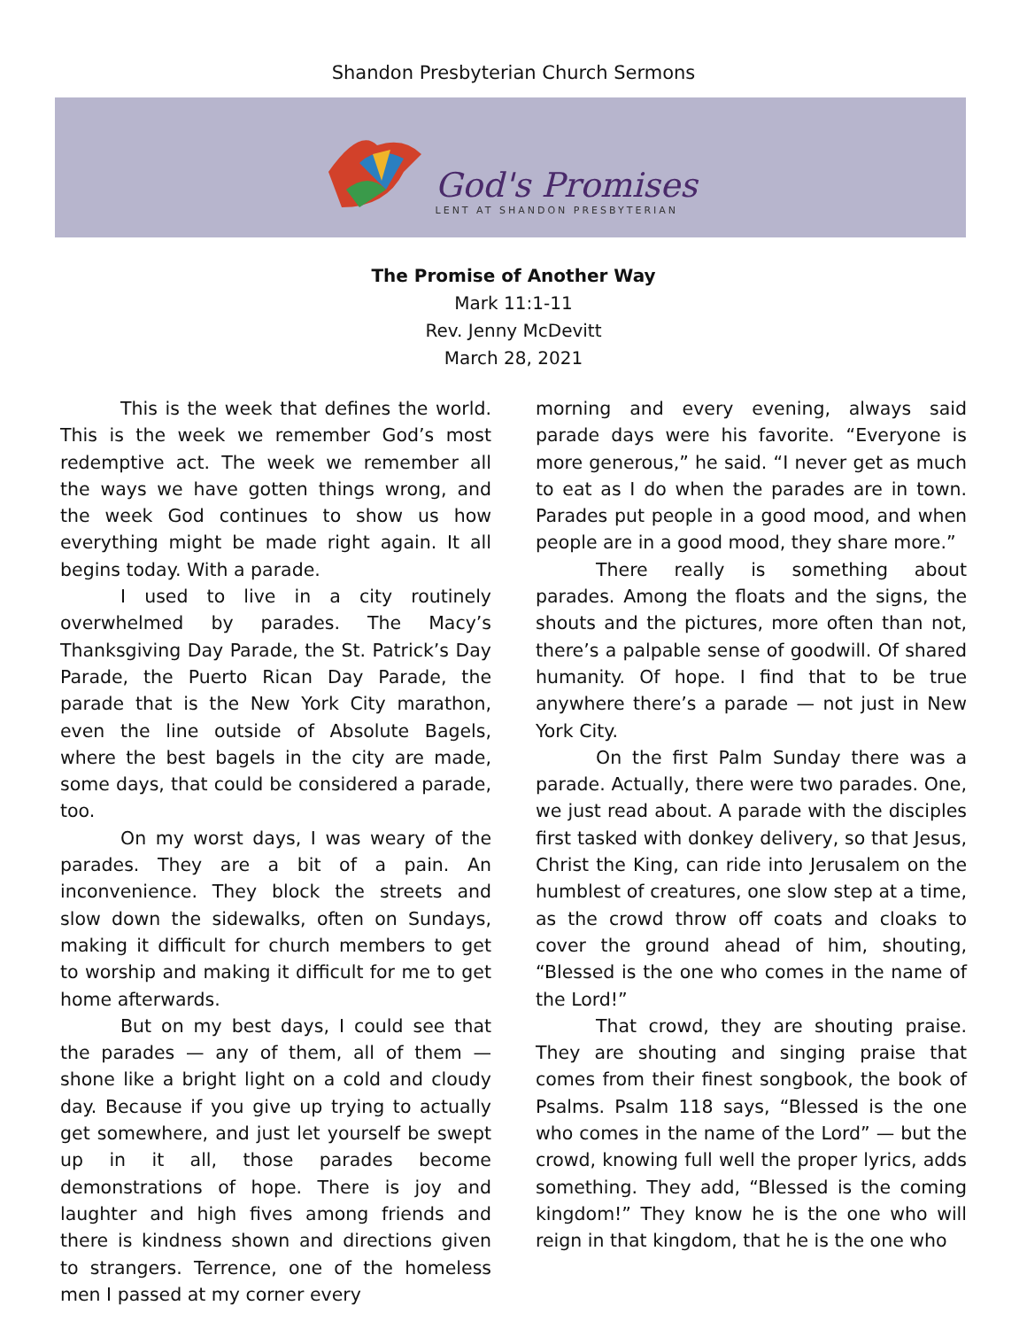Shandon Presbyterian Church Sermons
God's Promises
LENT AT SHANDON PRESBYTERIAN
The Promise of Another Way
Mark 11:1-11
Rev. Jenny McDevitt
March 28, 2021
This is the week that defines the world. This is the week we remember God’s most redemptive act. The week we remember all the ways we have gotten things wrong, and the week God continues to show us how everything might be made right again. It all begins today. With a parade.
I used to live in a city routinely overwhelmed by parades. The Macy’s Thanksgiving Day Parade, the St. Patrick’s Day Parade, the Puerto Rican Day Parade, the parade that is the New York City marathon, even the line outside of Absolute Bagels, where the best bagels in the city are made, some days, that could be considered a parade, too.
On my worst days, I was weary of the parades. They are a bit of a pain. An inconvenience. They block the streets and slow down the sidewalks, often on Sundays, making it difficult for church members to get to worship and making it difficult for me to get home afterwards.
But on my best days, I could see that the parades — any of them, all of them — shone like a bright light on a cold and cloudy day. Because if you give up trying to actually get somewhere, and just let yourself be swept up in it all, those parades become demonstrations of hope. There is joy and laughter and high fives among friends and there is kindness shown and directions given to strangers. Terrence, one of the homeless men I passed at my corner every
morning and every evening, always said parade days were his favorite. “Everyone is more generous,” he said. “I never get as much to eat as I do when the parades are in town. Parades put people in a good mood, and when people are in a good mood, they share more.”
There really is something about parades. Among the floats and the signs, the shouts and the pictures, more often than not, there’s a palpable sense of goodwill. Of shared humanity. Of hope. I find that to be true anywhere there’s a parade — not just in New York City.
On the first Palm Sunday there was a parade. Actually, there were two parades. One, we just read about. A parade with the disciples first tasked with donkey delivery, so that Jesus, Christ the King, can ride into Jerusalem on the humblest of creatures, one slow step at a time, as the crowd throw off coats and cloaks to cover the ground ahead of him, shouting, “Blessed is the one who comes in the name of the Lord!”
That crowd, they are shouting praise. They are shouting and singing praise that comes from their finest songbook, the book of Psalms. Psalm 118 says, “Blessed is the one who comes in the name of the Lord” — but the crowd, knowing full well the proper lyrics, adds something. They add, “Blessed is the coming kingdom!” They know he is the one who will reign in that kingdom, that he is the one who